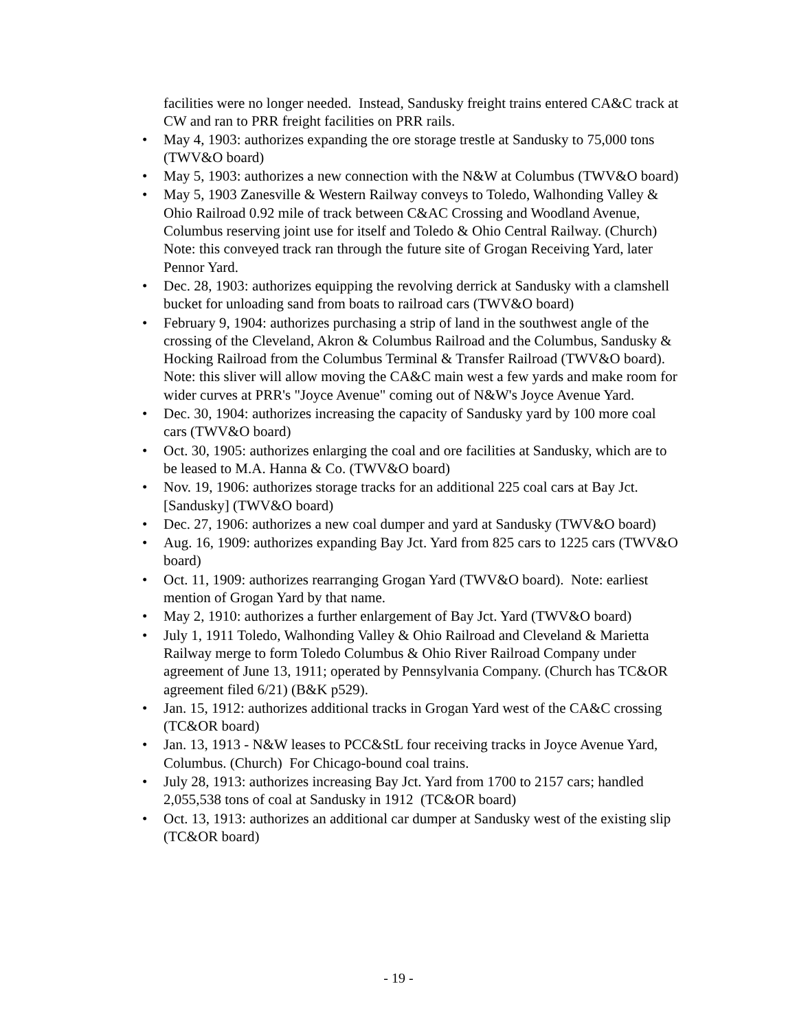facilities were no longer needed. Instead, Sandusky freight trains entered CA&C track at CW and ran to PRR freight facilities on PRR rails.
• May 4, 1903: authorizes expanding the ore storage trestle at Sandusky to 75,000 tons (TWV&O board)
• May 5, 1903: authorizes a new connection with the N&W at Columbus (TWV&O board)
• May 5, 1903 Zanesville & Western Railway conveys to Toledo, Walhonding Valley & Ohio Railroad 0.92 mile of track between C&AC Crossing and Woodland Avenue, Columbus reserving joint use for itself and Toledo & Ohio Central Railway. (Church) Note: this conveyed track ran through the future site of Grogan Receiving Yard, later Pennor Yard.
• Dec. 28, 1903: authorizes equipping the revolving derrick at Sandusky with a clamshell bucket for unloading sand from boats to railroad cars (TWV&O board)
• February 9, 1904: authorizes purchasing a strip of land in the southwest angle of the crossing of the Cleveland, Akron & Columbus Railroad and the Columbus, Sandusky & Hocking Railroad from the Columbus Terminal & Transfer Railroad (TWV&O board). Note: this sliver will allow moving the CA&C main west a few yards and make room for wider curves at PRR's "Joyce Avenue" coming out of N&W's Joyce Avenue Yard.
• Dec. 30, 1904: authorizes increasing the capacity of Sandusky yard by 100 more coal cars (TWV&O board)
• Oct. 30, 1905: authorizes enlarging the coal and ore facilities at Sandusky, which are to be leased to M.A. Hanna & Co. (TWV&O board)
• Nov. 19, 1906: authorizes storage tracks for an additional 225 coal cars at Bay Jct. [Sandusky] (TWV&O board)
• Dec. 27, 1906: authorizes a new coal dumper and yard at Sandusky (TWV&O board)
• Aug. 16, 1909: authorizes expanding Bay Jct. Yard from 825 cars to 1225 cars (TWV&O board)
• Oct. 11, 1909: authorizes rearranging Grogan Yard (TWV&O board). Note: earliest mention of Grogan Yard by that name.
• May 2, 1910: authorizes a further enlargement of Bay Jct. Yard (TWV&O board)
• July 1, 1911 Toledo, Walhonding Valley & Ohio Railroad and Cleveland & Marietta Railway merge to form Toledo Columbus & Ohio River Railroad Company under agreement of June 13, 1911; operated by Pennsylvania Company. (Church has TC&OR agreement filed 6/21) (B&K p529).
• Jan. 15, 1912: authorizes additional tracks in Grogan Yard west of the CA&C crossing (TC&OR board)
• Jan. 13, 1913 - N&W leases to PCC&StL four receiving tracks in Joyce Avenue Yard, Columbus. (Church) For Chicago-bound coal trains.
• July 28, 1913: authorizes increasing Bay Jct. Yard from 1700 to 2157 cars; handled 2,055,538 tons of coal at Sandusky in 1912 (TC&OR board)
• Oct. 13, 1913: authorizes an additional car dumper at Sandusky west of the existing slip (TC&OR board)
- 19 -